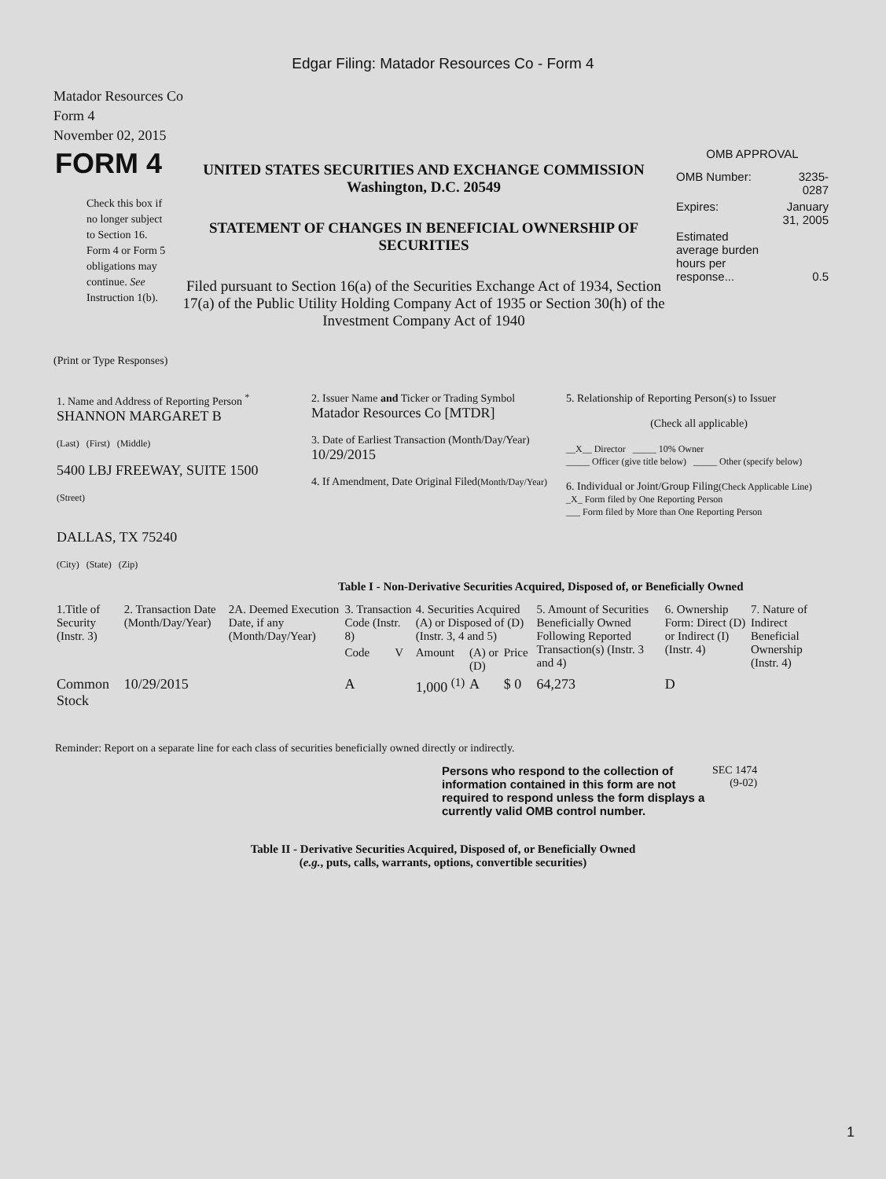Edgar Filing: Matador Resources Co - Form 4
Matador Resources Co
Form 4
November 02, 2015
| FORM 4 Check this box if no longer subject to Section 16. Form 4 or Form 5 obligations may continue. See Instruction 1(b). | UNITED STATES SECURITIES AND EXCHANGE COMMISSION Washington, D.C. 20549 STATEMENT OF CHANGES IN BENEFICIAL OWNERSHIP OF SECURITIES Filed pursuant to Section 16(a) of the Securities Exchange Act of 1934, Section 17(a) of the Public Utility Holding Company Act of 1935 or Section 30(h) of the Investment Company Act of 1940 | OMB APPROVAL / OMB Number: / 3235-0287 / / Expires: / January 31, 2005 / / Estimated average burden hours per response... / 0.5 / |
(Print or Type Responses)
| 1. Name and Address of Reporting Person <sup>*</sup> SHANNON MARGARET B (Last) (First) (Middle) 5400 LBJ FREEWAY, SUITE 1500 (Street) DALLAS, TX 75240 (City) (State) (Zip) | 2. Issuer Name and Ticker or Trading Symbol Matador Resources Co [MTDR] 3. Date of Earliest Transaction (Month/Day/Year) 10/29/2015 4. If Amendment, Date Original Filed (Month/Day/Year) | 5. Relationship of Reporting Person(s) to Issuer (Check all applicable) __X__ Director _____ 10% Owner _____ Officer (give title below) _____ Other (specify below) 6. Individual or Joint/Group Filing (Check Applicable Line) _X_ Form filed by One Reporting Person ___ Form filed by More than One Reporting Person |
Table I - Non-Derivative Securities Acquired, Disposed of, or Beneficially Owned
| 1.Title of Security (Instr. 3) | 2. Transaction Date (Month/Day/Year) | 2A. Deemed Execution Date, if any (Month/Day/Year) | 3. Transaction Code (Instr. 8) | | 4. Securities Acquired (A) or Disposed of (D) (Instr. 3, 4 and 5) | | | 5. Amount of Securities Beneficially Owned Following Reported Transaction(s) (Instr. 3 and 4) | 6. Ownership Form: Direct (D) or Indirect (I) (Instr. 4) | 7. Nature of Indirect Beneficial Ownership (Instr. 4) |
| --- | --- | --- | --- | --- | --- | --- | --- | --- | --- | --- |
| | | | Code | V | Amount | (A) or (D) | Price | | | |
| Common Stock | 10/29/2015 | | A | | 1,000 <sup>(1)</sup> | A | $ 0 | 64,273 | D | |
Reminder: Report on a separate line for each class of securities beneficially owned directly or indirectly.
| Persons who respond to the collection of information contained in this form are not required to respond unless the form displays a currently valid OMB control number. | SEC 1474 (9-02) |
Table II - Derivative Securities Acquired, Disposed of, or Beneficially Owned
(e.g., puts, calls, warrants, options, convertible securities)
1